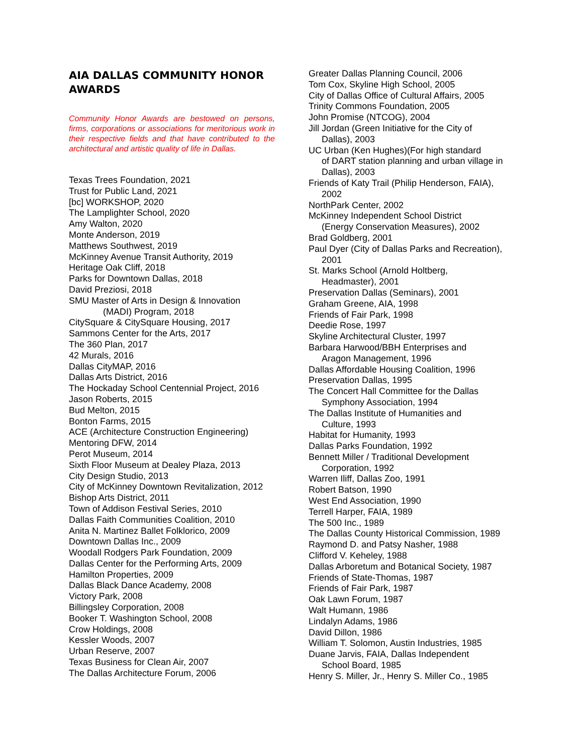AIA DALLAS COMMUNITY HONOR AWARDS
Community Honor Awards are bestowed on persons, firms, corporations or associations for meritorious work in their respective fields and that have contributed to the architectural and artistic quality of life in Dallas.
Texas Trees Foundation, 2021
Trust for Public Land, 2021
[bc] WORKSHOP, 2020
The Lamplighter School, 2020
Amy Walton, 2020
Monte Anderson, 2019
Matthews Southwest, 2019
McKinney Avenue Transit Authority, 2019
Heritage Oak Cliff, 2018
Parks for Downtown Dallas, 2018
David Preziosi, 2018
SMU Master of Arts in Design & Innovation
(MADI) Program, 2018
CitySquare & CitySquare Housing, 2017
Sammons Center for the Arts, 2017
The 360 Plan, 2017
42 Murals, 2016
Dallas CityMAP, 2016
Dallas Arts District, 2016
The Hockaday School Centennial Project, 2016
Jason Roberts, 2015
Bud Melton, 2015
Bonton Farms, 2015
ACE (Architecture Construction Engineering)
Mentoring DFW, 2014
Perot Museum, 2014
Sixth Floor Museum at Dealey Plaza, 2013
City Design Studio, 2013
City of McKinney Downtown Revitalization, 2012
Bishop Arts District, 2011
Town of Addison Festival Series, 2010
Dallas Faith Communities Coalition, 2010
Anita N. Martinez Ballet Folklorico, 2009
Downtown Dallas Inc., 2009
Woodall Rodgers Park Foundation, 2009
Dallas Center for the Performing Arts, 2009
Hamilton Properties, 2009
Dallas Black Dance Academy, 2008
Victory Park, 2008
Billingsley Corporation, 2008
Booker T. Washington School, 2008
Crow Holdings, 2008
Kessler Woods, 2007
Urban Reserve, 2007
Texas Business for Clean Air, 2007
The Dallas Architecture Forum, 2006
Greater Dallas Planning Council, 2006
Tom Cox, Skyline High School, 2005
City of Dallas Office of Cultural Affairs, 2005
Trinity Commons Foundation, 2005
John Promise (NTCOG), 2004
Jill Jordan (Green Initiative for the City of
Dallas), 2003
UC Urban (Ken Hughes)(For high standard
of DART station planning and urban village in
Dallas), 2003
Friends of Katy Trail (Philip Henderson, FAIA),
2002
NorthPark Center, 2002
McKinney Independent School District
(Energy Conservation Measures), 2002
Brad Goldberg, 2001
Paul Dyer (City of Dallas Parks and Recreation),
2001
St. Marks School (Arnold Holtberg,
Headmaster), 2001
Preservation Dallas (Seminars), 2001
Graham Greene, AIA, 1998
Friends of Fair Park, 1998
Deedie Rose, 1997
Skyline Architectural Cluster, 1997
Barbara Harwood/BBH Enterprises and
Aragon Management, 1996
Dallas Affordable Housing Coalition, 1996
Preservation Dallas, 1995
The Concert Hall Committee for the Dallas
Symphony Association, 1994
The Dallas Institute of Humanities and
Culture, 1993
Habitat for Humanity, 1993
Dallas Parks Foundation, 1992
Bennett Miller / Traditional Development
Corporation, 1992
Warren Iliff, Dallas Zoo, 1991
Robert Batson, 1990
West End Association, 1990
Terrell Harper, FAIA, 1989
The 500 Inc., 1989
The Dallas County Historical Commission, 1989
Raymond D. and Patsy Nasher, 1988
Clifford V. Keheley, 1988
Dallas Arboretum and Botanical Society, 1987
Friends of State-Thomas, 1987
Friends of Fair Park, 1987
Oak Lawn Forum, 1987
Walt Humann, 1986
Lindalyn Adams, 1986
David Dillon, 1986
William T. Solomon, Austin Industries, 1985
Duane Jarvis, FAIA, Dallas Independent
School Board, 1985
Henry S. Miller, Jr., Henry S. Miller Co., 1985